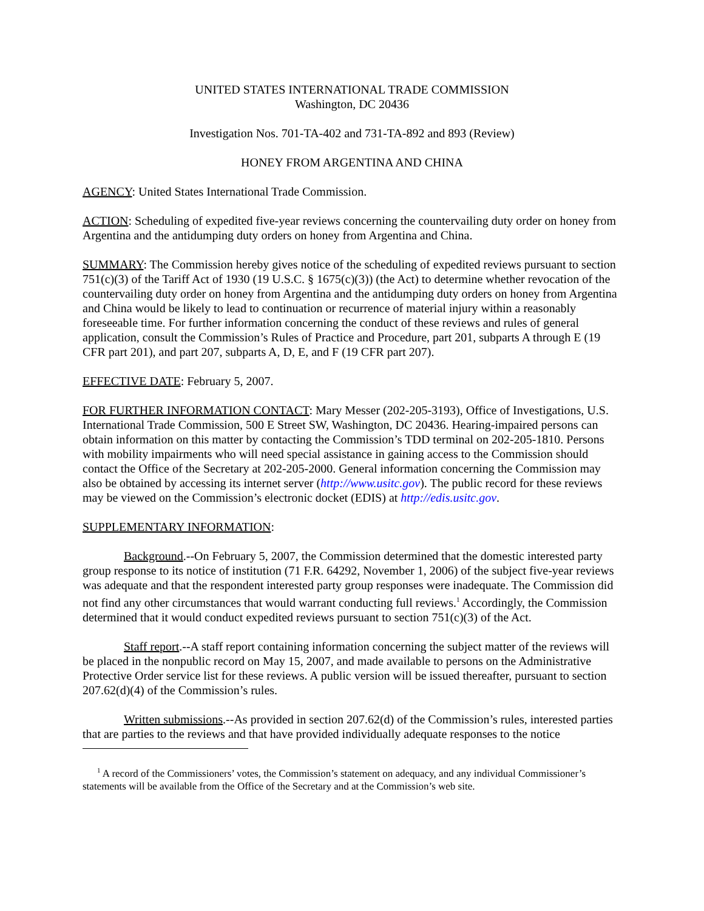UNITED STATES INTERNATIONAL TRADE COMMISSION
Washington, DC 20436
Investigation Nos. 701-TA-402 and 731-TA-892 and 893 (Review)
HONEY FROM ARGENTINA AND CHINA
AGENCY: United States International Trade Commission.
ACTION: Scheduling of expedited five-year reviews concerning the countervailing duty order on honey from Argentina and the antidumping duty orders on honey from Argentina and China.
SUMMARY: The Commission hereby gives notice of the scheduling of expedited reviews pursuant to section 751(c)(3) of the Tariff Act of 1930 (19 U.S.C. § 1675(c)(3)) (the Act) to determine whether revocation of the countervailing duty order on honey from Argentina and the antidumping duty orders on honey from Argentina and China would be likely to lead to continuation or recurrence of material injury within a reasonably foreseeable time. For further information concerning the conduct of these reviews and rules of general application, consult the Commission’s Rules of Practice and Procedure, part 201, subparts A through E (19 CFR part 201), and part 207, subparts A, D, E, and F (19 CFR part 207).
EFFECTIVE DATE: February 5, 2007.
FOR FURTHER INFORMATION CONTACT: Mary Messer (202-205-3193), Office of Investigations, U.S. International Trade Commission, 500 E Street SW, Washington, DC 20436. Hearing-impaired persons can obtain information on this matter by contacting the Commission’s TDD terminal on 202-205-1810. Persons with mobility impairments who will need special assistance in gaining access to the Commission should contact the Office of the Secretary at 202-205-2000. General information concerning the Commission may also be obtained by accessing its internet server (http://www.usitc.gov). The public record for these reviews may be viewed on the Commission’s electronic docket (EDIS) at http://edis.usitc.gov.
SUPPLEMENTARY INFORMATION:
Background.--On February 5, 2007, the Commission determined that the domestic interested party group response to its notice of institution (71 F.R. 64292, November 1, 2006) of the subject five-year reviews was adequate and that the respondent interested party group responses were inadequate. The Commission did not find any other circumstances that would warrant conducting full reviews.<sup>1</sup> Accordingly, the Commission determined that it would conduct expedited reviews pursuant to section 751(c)(3) of the Act.
Staff report.--A staff report containing information concerning the subject matter of the reviews will be placed in the nonpublic record on May 15, 2007, and made available to persons on the Administrative Protective Order service list for these reviews. A public version will be issued thereafter, pursuant to section 207.62(d)(4) of the Commission’s rules.
Written submissions.--As provided in section 207.62(d) of the Commission’s rules, interested parties that are parties to the reviews and that have provided individually adequate responses to the notice
<sup>1</sup> A record of the Commissioners’ votes, the Commission’s statement on adequacy, and any individual Commissioner’s statements will be available from the Office of the Secretary and at the Commission’s web site.